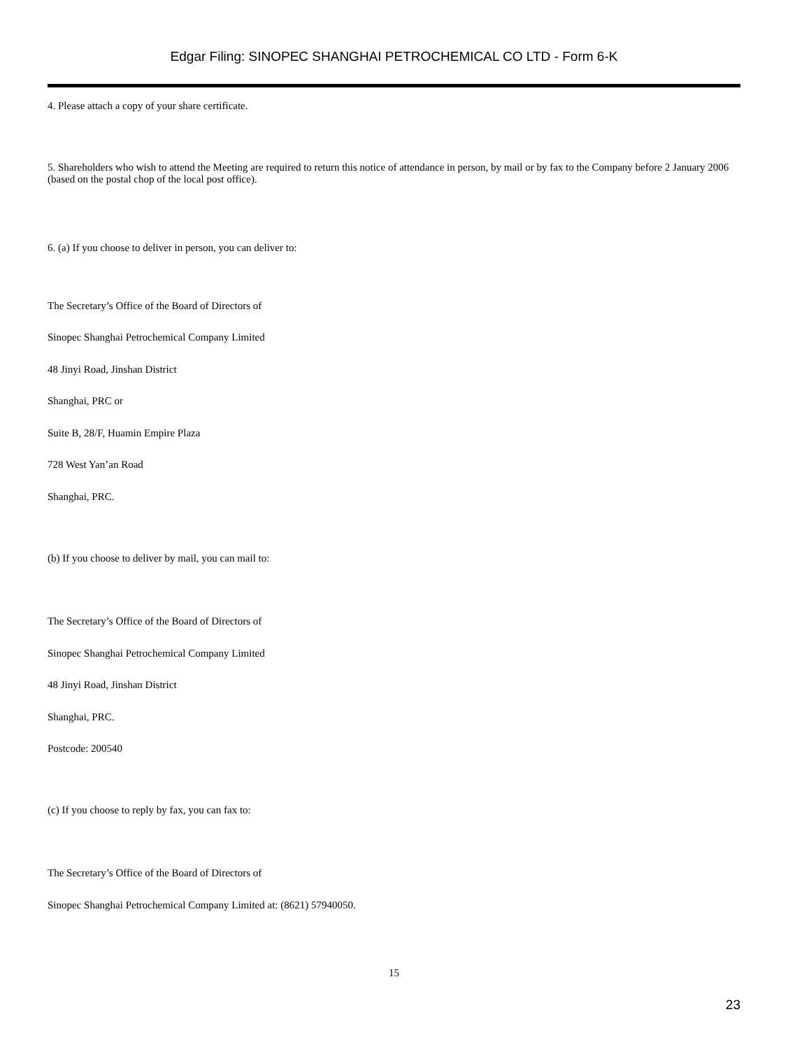Edgar Filing: SINOPEC SHANGHAI PETROCHEMICAL CO LTD - Form 6-K
4. Please attach a copy of your share certificate.
5. Shareholders who wish to attend the Meeting are required to return this notice of attendance in person, by mail or by fax to the Company before 2 January 2006 (based on the postal chop of the local post office).
6. (a) If you choose to deliver in person, you can deliver to:
The Secretary’s Office of the Board of Directors of
Sinopec Shanghai Petrochemical Company Limited
48 Jinyi Road, Jinshan District
Shanghai, PRC or
Suite B, 28/F, Huamin Empire Plaza
728 West Yan’an Road
Shanghai, PRC.
(b) If you choose to deliver by mail, you can mail to:
The Secretary’s Office of the Board of Directors of
Sinopec Shanghai Petrochemical Company Limited
48 Jinyi Road, Jinshan District
Shanghai, PRC.
Postcode: 200540
(c) If you choose to reply by fax, you can fax to:
The Secretary’s Office of the Board of Directors of
Sinopec Shanghai Petrochemical Company Limited at: (8621) 57940050.
15
23